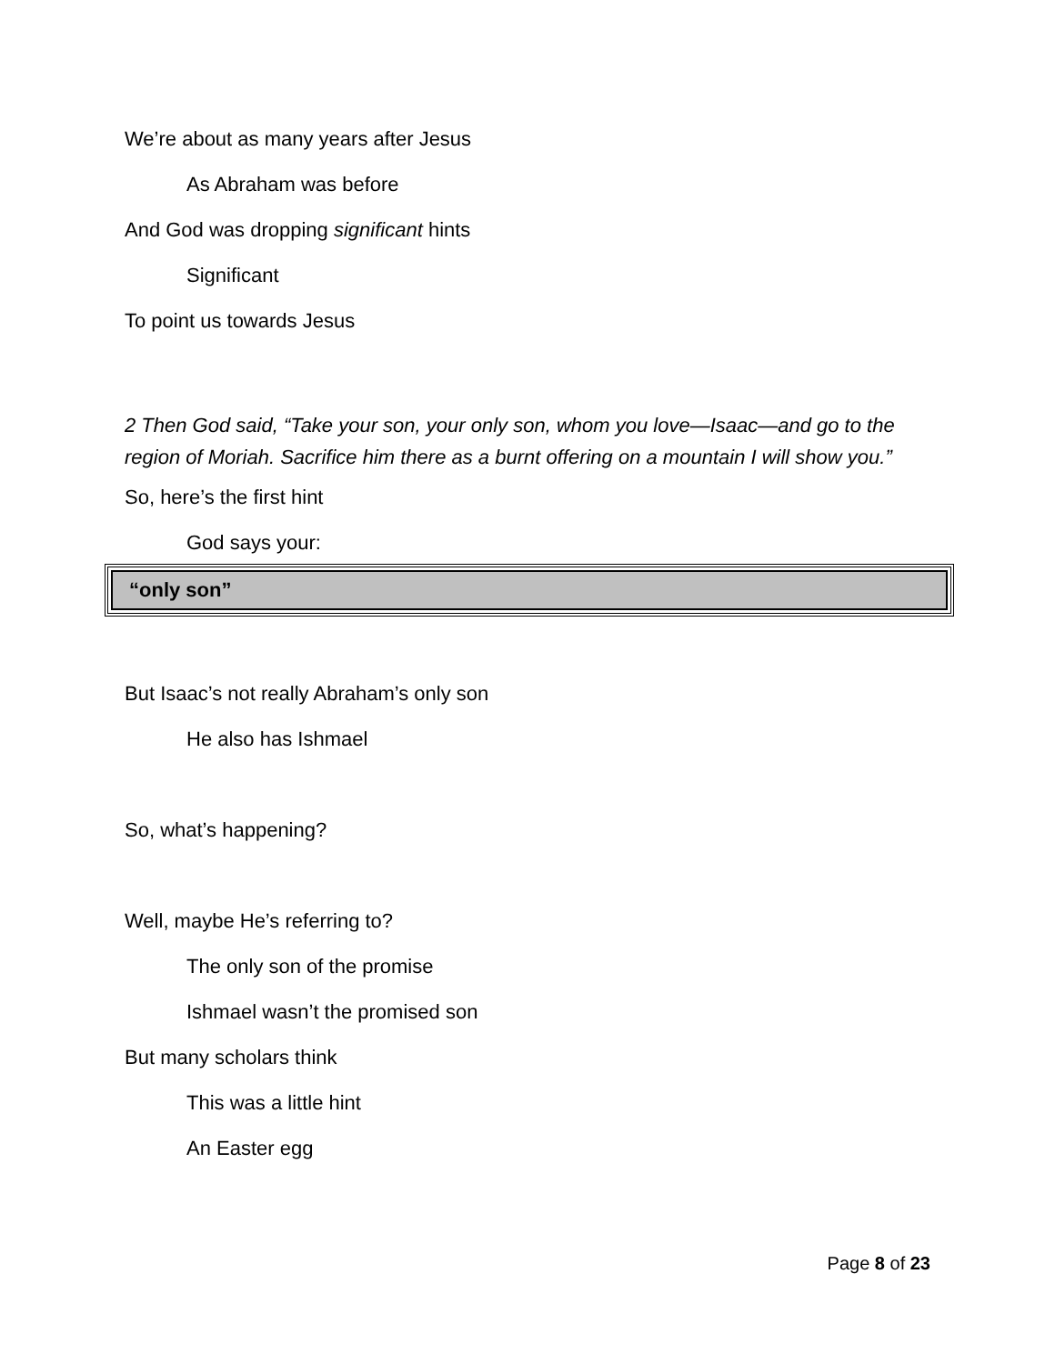We’re about as many years after Jesus
As Abraham was before
And God was dropping significant hints
Significant
To point us towards Jesus
2 Then God said, “Take your son, your only son, whom you love—Isaac—and go to the region of Moriah. Sacrifice him there as a burnt offering on a mountain I will show you.”
So, here’s the first hint
God says your:
“only son”
But Isaac’s not really Abraham’s only son
He also has Ishmael
So, what’s happening?
Well, maybe He’s referring to?
The only son of the promise
Ishmael wasn’t the promised son
But many scholars think
This was a little hint
An Easter egg
Page 8 of 23